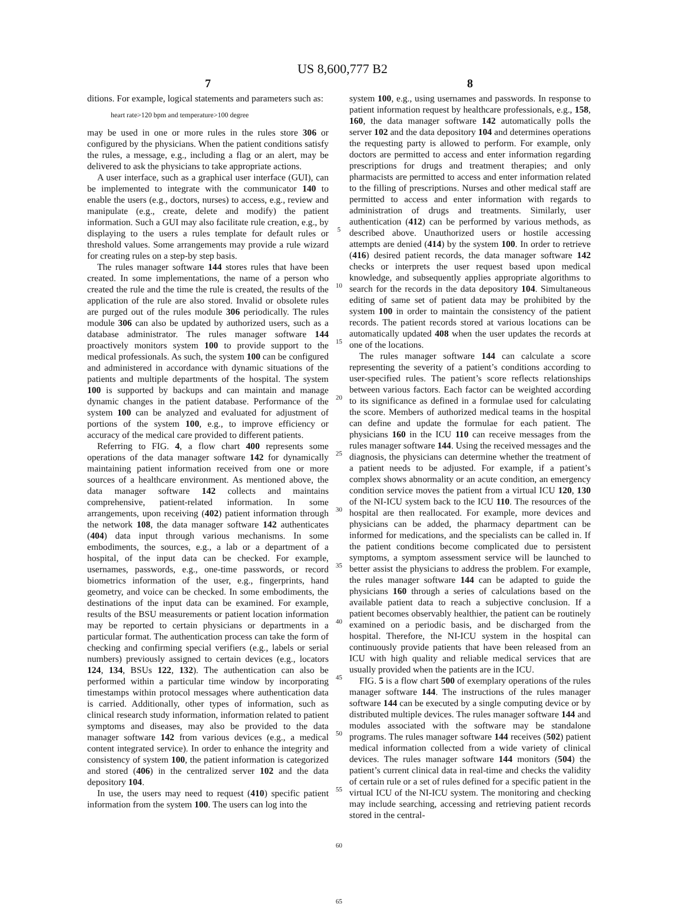US 8,600,777 B2
7
ditions. For example, logical statements and parameters such as:
heart rate>120 bpm and temperature>100 degree
may be used in one or more rules in the rules store 306 or configured by the physicians. When the patient conditions satisfy the rules, a message, e.g., including a flag or an alert, may be delivered to ask the physicians to take appropriate actions.
A user interface, such as a graphical user interface (GUI), can be implemented to integrate with the communicator 140 to enable the users (e.g., doctors, nurses) to access, e.g., review and manipulate (e.g., create, delete and modify) the patient information. Such a GUI may also facilitate rule creation, e.g., by displaying to the users a rules template for default rules or threshold values. Some arrangements may provide a rule wizard for creating rules on a step-by step basis.
The rules manager software 144 stores rules that have been created. In some implementations, the name of a person who created the rule and the time the rule is created, the results of the application of the rule are also stored. Invalid or obsolete rules are purged out of the rules module 306 periodically. The rules module 306 can also be updated by authorized users, such as a database administrator. The rules manager software 144 proactively monitors system 100 to provide support to the medical professionals. As such, the system 100 can be configured and administered in accordance with dynamic situations of the patients and multiple departments of the hospital. The system 100 is supported by backups and can maintain and manage dynamic changes in the patient database. Performance of the system 100 can be analyzed and evaluated for adjustment of portions of the system 100, e.g., to improve efficiency or accuracy of the medical care provided to different patients.
Referring to FIG. 4, a flow chart 400 represents some operations of the data manager software 142 for dynamically maintaining patient information received from one or more sources of a healthcare environment. As mentioned above, the data manager software 142 collects and maintains comprehensive, patient-related information. In some arrangements, upon receiving (402) patient information through the network 108, the data manager software 142 authenticates (404) data input through various mechanisms. In some embodiments, the sources, e.g., a lab or a department of a hospital, of the input data can be checked. For example, usernames, passwords, e.g., one-time passwords, or record biometrics information of the user, e.g., fingerprints, hand geometry, and voice can be checked. In some embodiments, the destinations of the input data can be examined. For example, results of the BSU measurements or patient location information may be reported to certain physicians or departments in a particular format. The authentication process can take the form of checking and confirming special verifiers (e.g., labels or serial numbers) previously assigned to certain devices (e.g., locators 124, 134, BSUs 122, 132). The authentication can also be performed within a particular time window by incorporating timestamps within protocol messages where authentication data is carried. Additionally, other types of information, such as clinical research study information, information related to patient symptoms and diseases, may also be provided to the data manager software 142 from various devices (e.g., a medical content integrated service). In order to enhance the integrity and consistency of system 100, the patient information is categorized and stored (406) in the centralized server 102 and the data depository 104.
In use, the users may need to request (410) specific patient information from the system 100. The users can log into the
5
10
15
20
25
30
35
40
45
50
55
60
65
8
system 100, e.g., using usernames and passwords. In response to patient information request by healthcare professionals, e.g., 158, 160, the data manager software 142 automatically polls the server 102 and the data depository 104 and determines operations the requesting party is allowed to perform. For example, only doctors are permitted to access and enter information regarding prescriptions for drugs and treatment therapies; and only pharmacists are permitted to access and enter information related to the filling of prescriptions. Nurses and other medical staff are permitted to access and enter information with regards to administration of drugs and treatments. Similarly, user authentication (412) can be performed by various methods, as described above. Unauthorized users or hostile accessing attempts are denied (414) by the system 100. In order to retrieve (416) desired patient records, the data manager software 142 checks or interprets the user request based upon medical knowledge, and subsequently applies appropriate algorithms to search for the records in the data depository 104. Simultaneous editing of same set of patient data may be prohibited by the system 100 in order to maintain the consistency of the patient records. The patient records stored at various locations can be automatically updated 408 when the user updates the records at one of the locations.
The rules manager software 144 can calculate a score representing the severity of a patient’s conditions according to user-specified rules. The patient’s score reflects relationships between various factors. Each factor can be weighted according to its significance as defined in a formulae used for calculating the score. Members of authorized medical teams in the hospital can define and update the formulae for each patient. The physicians 160 in the ICU 110 can receive messages from the rules manager software 144. Using the received messages and the diagnosis, the physicians can determine whether the treatment of a patient needs to be adjusted. For example, if a patient’s complex shows abnormality or an acute condition, an emergency condition service moves the patient from a virtual ICU 120, 130 of the NI-ICU system back to the ICU 110. The resources of the hospital are then reallocated. For example, more devices and physicians can be added, the pharmacy department can be informed for medications, and the specialists can be called in. If the patient conditions become complicated due to persistent symptoms, a symptom assessment service will be launched to better assist the physicians to address the problem. For example, the rules manager software 144 can be adapted to guide the physicians 160 through a series of calculations based on the available patient data to reach a subjective conclusion. If a patient becomes observably healthier, the patient can be routinely examined on a periodic basis, and be discharged from the hospital. Therefore, the NI-ICU system in the hospital can continuously provide patients that have been released from an ICU with high quality and reliable medical services that are usually provided when the patients are in the ICU.
FIG. 5 is a flow chart 500 of exemplary operations of the rules manager software 144. The instructions of the rules manager software 144 can be executed by a single computing device or by distributed multiple devices. The rules manager software 144 and modules associated with the software may be standalone programs. The rules manager software 144 receives (502) patient medical information collected from a wide variety of clinical devices. The rules manager software 144 monitors (504) the patient’s current clinical data in real-time and checks the validity of certain rule or a set of rules defined for a specific patient in the virtual ICU of the NI-ICU system. The monitoring and checking may include searching, accessing and retrieving patient records stored in the central-